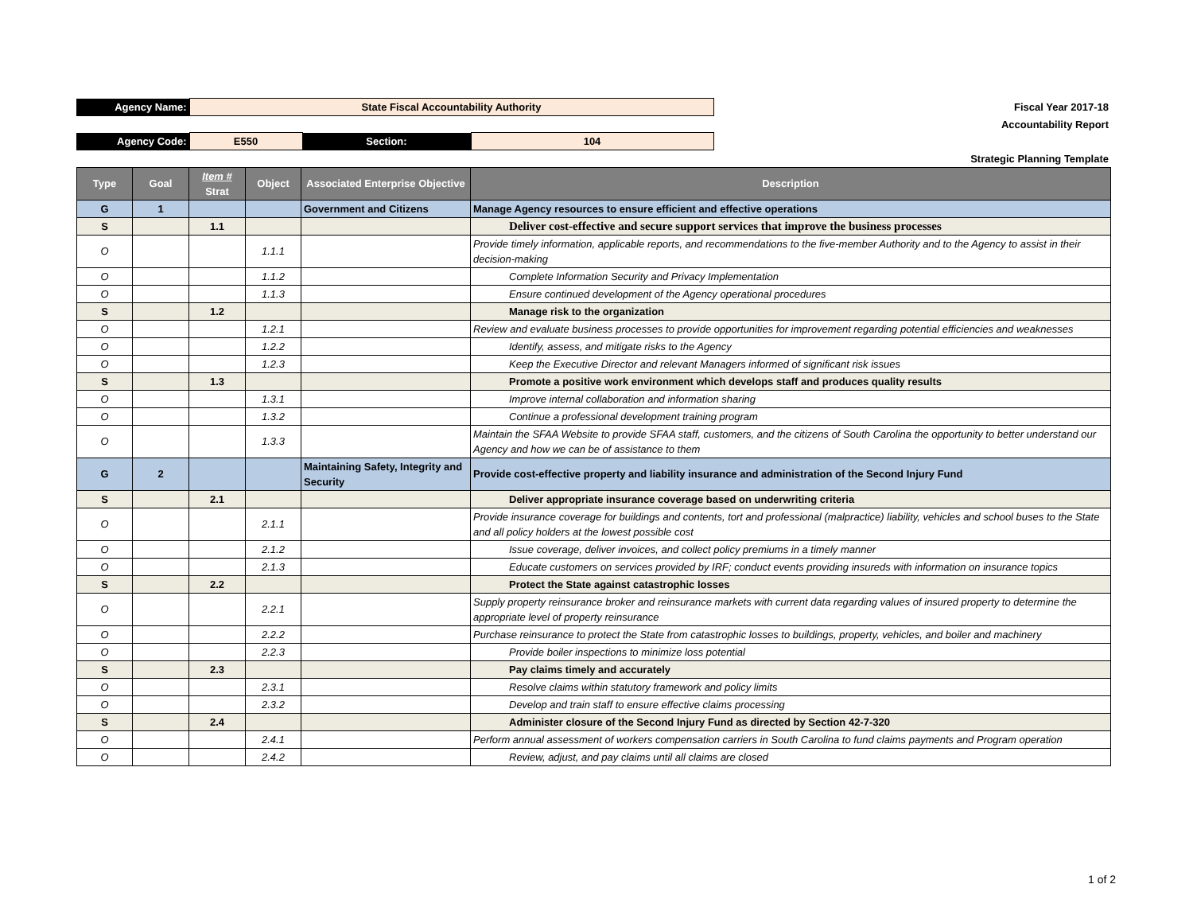| Agency Name: | State Fiscal Accountability Authority | | | Fiscal Year 2017-18 |
| | | | | Accountability Report |
| Agency Code: | E550 | Section: | 104 | |
| | | | | Strategic Planning Template |
| Type | Goal | Item # Strat | Object | Associated Enterprise Objective | Description |
| --- | --- | --- | --- | --- | --- |
| G | 1 | | | Government and Citizens | Manage Agency resources to ensure efficient and effective operations |
| S | | 1.1 | | | Deliver cost-effective and secure support services that improve the business processes |
| O | | | 1.1.1 | | Provide timely information, applicable reports, and recommendations to the five-member Authority and to the Agency to assist in their decision-making |
| O | | | 1.1.2 | | Complete Information Security and Privacy Implementation |
| O | | | 1.1.3 | | Ensure continued development of the Agency operational procedures |
| S | | 1.2 | | | Manage risk to the organization |
| O | | | 1.2.1 | | Review and evaluate business processes to provide opportunities for improvement regarding potential efficiencies and weaknesses |
| O | | | 1.2.2 | | Identify, assess, and mitigate risks to the Agency |
| O | | | 1.2.3 | | Keep the Executive Director and relevant Managers informed of significant risk issues |
| S | | 1.3 | | | Promote a positive work environment which develops staff and produces quality results |
| O | | | 1.3.1 | | Improve internal collaboration and information sharing |
| O | | | 1.3.2 | | Continue a professional development training program |
| O | | | 1.3.3 | | Maintain the SFAA Website to provide SFAA staff, customers, and the citizens of South Carolina the opportunity to better understand our Agency and how we can be of assistance to them |
| G | 2 | | | Maintaining Safety, Integrity and Security | Provide cost-effective property and liability insurance and administration of the Second Injury Fund |
| S | | 2.1 | | | Deliver appropriate insurance coverage based on underwriting criteria |
| O | | | 2.1.1 | | Provide insurance coverage for buildings and contents, tort and professional (malpractice) liability, vehicles and school buses to the State and all policy holders at the lowest possible cost |
| O | | | 2.1.2 | | Issue coverage, deliver invoices, and collect policy premiums in a timely manner |
| O | | | 2.1.3 | | Educate customers on services provided by IRF; conduct events providing insureds with information on insurance topics |
| S | | 2.2 | | | Protect the State against catastrophic losses |
| O | | | 2.2.1 | | Supply property reinsurance broker and reinsurance markets with current data regarding values of insured property to determine the appropriate level of property reinsurance |
| O | | | 2.2.2 | | Purchase reinsurance to protect the State from catastrophic losses to buildings, property, vehicles, and boiler and machinery |
| O | | | 2.2.3 | | Provide boiler inspections to minimize loss potential |
| S | | 2.3 | | | Pay claims timely and accurately |
| O | | | 2.3.1 | | Resolve claims within statutory framework and policy limits |
| O | | | 2.3.2 | | Develop and train staff to ensure effective claims processing |
| S | | 2.4 | | | Administer closure of the Second Injury Fund as directed by Section 42-7-320 |
| O | | | 2.4.1 | | Perform annual assessment of workers compensation carriers in South Carolina to fund claims payments and Program operation |
| O | | | 2.4.2 | | Review, adjust, and pay claims until all claims are closed |
1 of 2